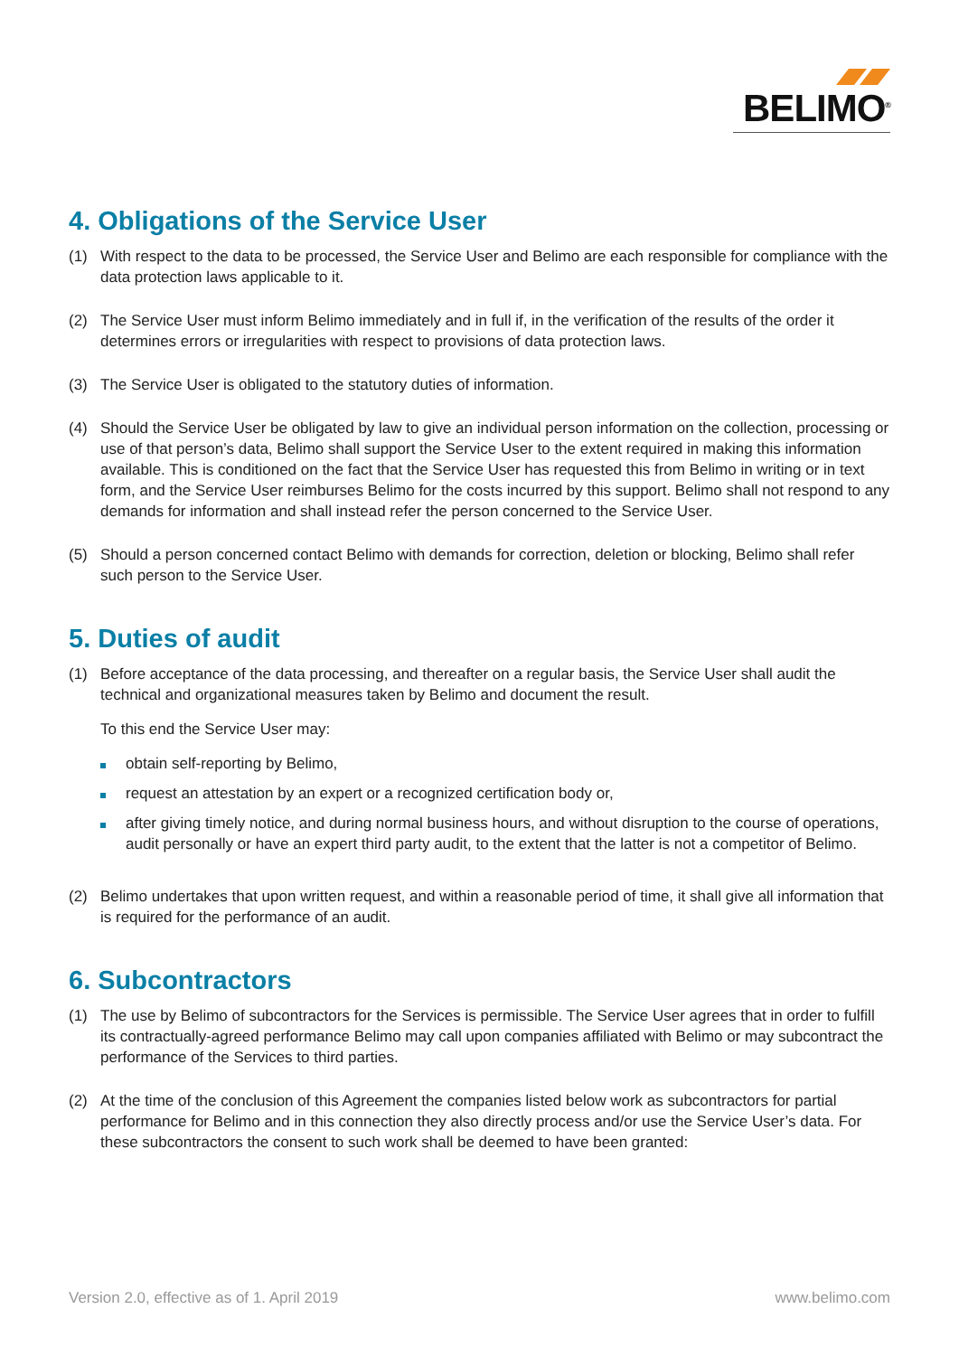BELIMO<sup>®</sup>
4. Obligations of the Service User
(1) With respect to the data to be processed, the Service User and Belimo are each responsible for compli­ance with the data protection laws applicable to it.
(2) The Service User must inform Belimo immediately and in full if, in the verification of the results of the order it determines errors or irregularities with respect to provisions of data protection laws.
(3) The Service User is obligated to the statutory duties of information.
(4) Should the Service User be obligated by law to give an individual person information on the collection, processing or use of that person’s data, Belimo shall support the Service User to the extent required in making this information available. This is conditioned on the fact that the Service User has requested this from Belimo in writing or in text form, and the Service User reimburses Belimo for the costs incurred by this support. Belimo shall not respond to any demands for information and shall instead refer the person concerned to the Service User.
(5) Should a person concerned contact Belimo with demands for correction, deletion or blocking, Belimo shall refer such person to the Service User.
5. Duties of audit
(1) Before acceptance of the data processing, and thereafter on a regular basis, the Service User shall audit the technical and organizational measures taken by Belimo and document the result.
To this end the Service User may:
obtain self-reporting by Belimo,
request an attestation by an expert or a recognized certification body or,
after giving timely notice, and during normal business hours, and without disruption to the course of operations, audit personally or have an expert third party audit, to the extent that the latter is not a competitor of Belimo.
(2) Belimo undertakes that upon written request, and within a reasonable period of time, it shall give all information that is required for the performance of an audit.
6. Subcontractors
(1) The use by Belimo of subcontractors for the Services is permissible. The Service User agrees that in order to fulfill its contractually-agreed performance Belimo may call upon companies affiliated with Belimo or may subcontract the performance of the Services to third parties.
(2) At the time of the conclusion of this Agreement the companies listed below work as subcontractors for partial performance for Belimo and in this connection they also directly process and/or use the Service User’s data. For these subcontractors the consent to such work shall be deemed to have been granted:
Version 2.0, effective as of 1. April 2019 www.belimo.com